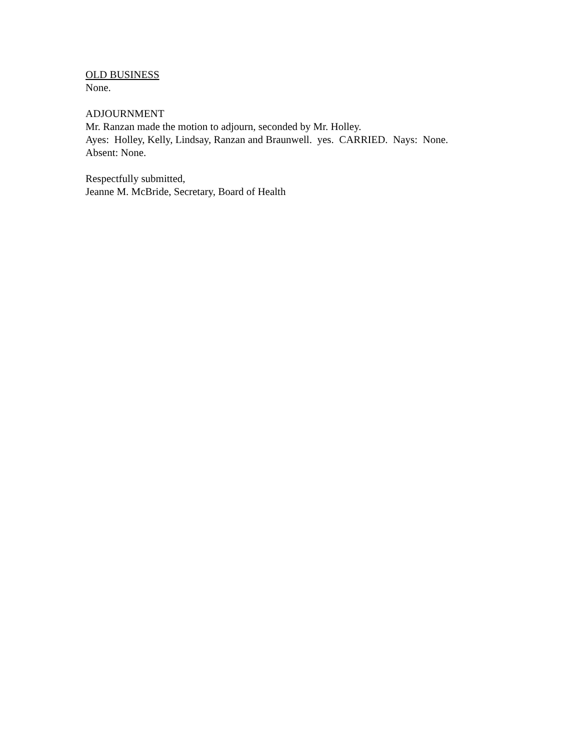OLD BUSINESS
None.
ADJOURNMENT
Mr. Ranzan made the motion to adjourn, seconded by Mr. Holley.
Ayes: Holley, Kelly, Lindsay, Ranzan and Braunwell. yes. CARRIED. Nays: None.
Absent: None.
Respectfully submitted,
Jeanne M. McBride, Secretary, Board of Health